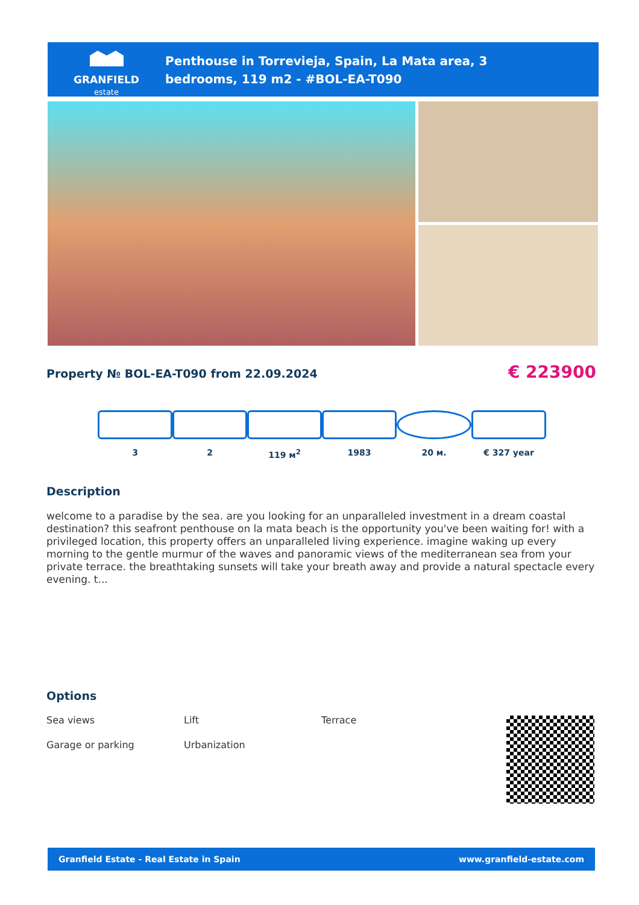GRANFIELD
estate
Penthouse in Torrevieja, Spain, La Mata area, 3 bedrooms, 119 m2 - #BOL-EA-T090
Property № BOL-EA-T090 from 22.09.2024
€ 223900
3 2 119 м<sup>2</sup> 1983 20 м. € 327 year
Description
welcome to a paradise by the sea. are you looking for an unparalleled investment in a dream coastal destination? this seafront penthouse on la mata beach is the opportunity you've been waiting for! with a privileged location, this property offers an unparalleled living experience. imagine waking up every morning to the gentle murmur of the waves and panoramic views of the mediterranean sea from your private terrace. the breathtaking sunsets will take your breath away and provide a natural spectacle every evening. t...
Options
Sea views
Lift
Terrace
Garage or parking
Urbanization
Granfield Estate - Real Estate in Spain www.granfield-estate.com